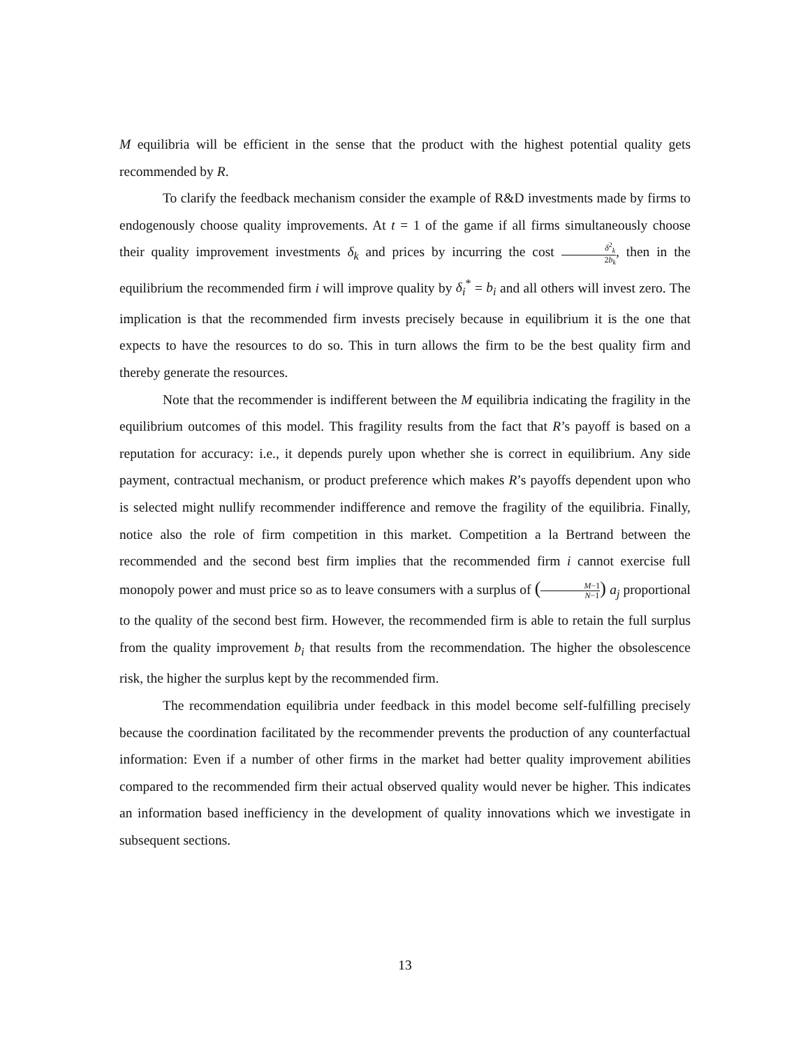M equilibria will be efficient in the sense that the product with the highest potential quality gets recommended by R.
To clarify the feedback mechanism consider the example of R&D investments made by firms to endogenously choose quality improvements. At t = 1 of the game if all firms simultaneously choose their quality improvement investments δ<sub>k</sub> and prices by incurring the cost δ<sup>2</sup><sub>k</sub> 2b<sub>k</sub>, then in the equilibrium the recommended firm i will improve quality by δ<sub>i</sub><sup>*</sup> = b<sub>i</sub> and all others will invest zero. The implication is that the recommended firm invests precisely because in equilibrium it is the one that expects to have the resources to do so. This in turn allows the firm to be the best quality firm and thereby generate the resources.
Note that the recommender is indifferent between the M equilibria indicating the fragility in the equilibrium outcomes of this model. This fragility results from the fact that R’s payoff is based on a reputation for accuracy: i.e., it depends purely upon whether she is correct in equilibrium. Any side payment, contractual mechanism, or product preference which makes R’s payoffs dependent upon who is selected might nullify recommender indifference and remove the fragility of the equilibria. Finally, notice also the role of firm competition in this market. Competition a la Bertrand between the recommended and the second best firm implies that the recommended firm i cannot exercise full monopoly power and must price so as to leave consumers with a surplus of (M−1 N−1) a<sub>j</sub> proportional to the quality of the second best firm. However, the recommended firm is able to retain the full surplus from the quality improvement b<sub>i</sub> that results from the recommendation. The higher the obsolescence risk, the higher the surplus kept by the recommended firm.
The recommendation equilibria under feedback in this model become self-fulfilling precisely because the coordination facilitated by the recommender prevents the production of any counterfactual information: Even if a number of other firms in the market had better quality improvement abilities compared to the recommended firm their actual observed quality would never be higher. This indicates an information based inefficiency in the development of quality innovations which we investigate in subsequent sections.
13